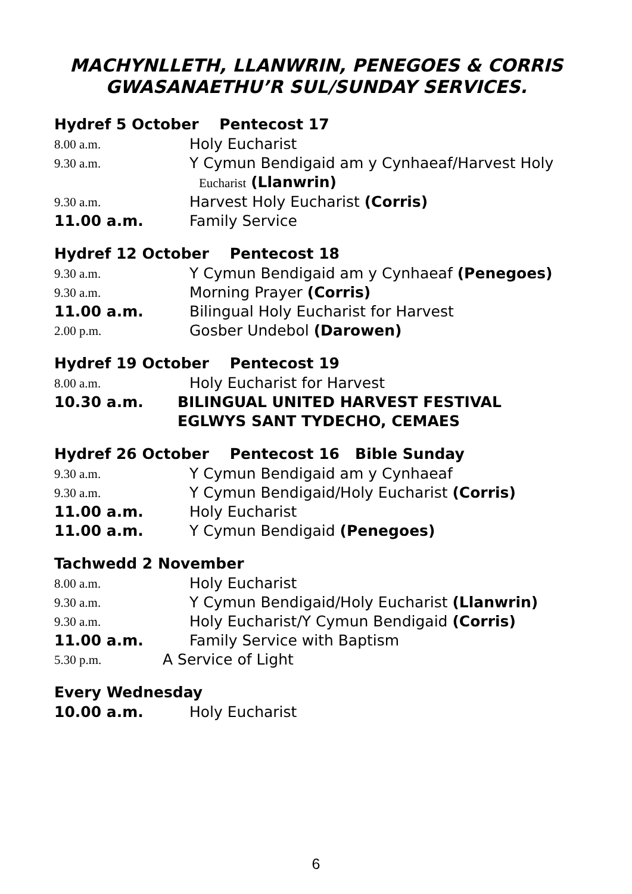MACHYNLLETH, LLANWRIN, PENEGOES & CORRIS
GWASANAETHU’R SUL/SUNDAY SERVICES.
Hydref 5 October Pentecost 17
8.00 a.m. Holy Eucharist
9.30 a.m. Y Cymun Bendigaid am y Cynhaeaf/Harvest Holy
Eucharist (Llanwrin)
9.30 a.m. Harvest Holy Eucharist (Corris)
11.00 a.m. Family Service
Hydref 12 October Pentecost 18
9.30 a.m. Y Cymun Bendigaid am y Cynhaeaf (Penegoes)
9.30 a.m. Morning Prayer (Corris)
11.00 a.m. Bilingual Holy Eucharist for Harvest
2.00 p.m. Gosber Undebol (Darowen)
Hydref 19 October Pentecost 19
8.00 a.m. Holy Eucharist for Harvest
10.30 a.m. BILINGUAL UNITED HARVEST FESTIVAL
EGLWYS SANT TYDECHO, CEMAES
Hydref 26 October Pentecost 16 Bible Sunday
9.30 a.m. Y Cymun Bendigaid am y Cynhaeaf
9.30 a.m. Y Cymun Bendigaid/Holy Eucharist (Corris)
11.00 a.m. Holy Eucharist
11.00 a.m. Y Cymun Bendigaid (Penegoes)
Tachwedd 2 November
8.00 a.m. Holy Eucharist
9.30 a.m. Y Cymun Bendigaid/Holy Eucharist (Llanwrin)
9.30 a.m. Holy Eucharist/Y Cymun Bendigaid (Corris)
11.00 a.m. Family Service with Baptism
5.30 p.m. A Service of Light
Every Wednesday
10.00 a.m. Holy Eucharist
6